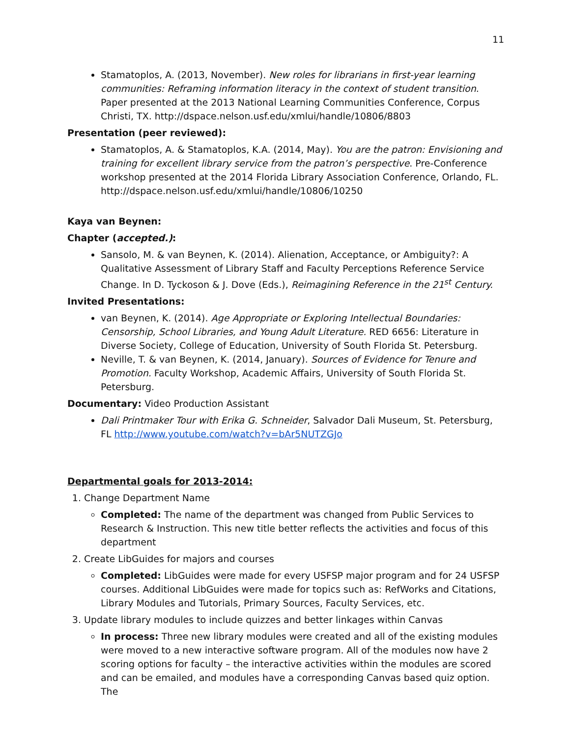11
Stamatoplos, A. (2013, November). New roles for librarians in first-year learning communities: Reframing information literacy in the context of student transition. Paper presented at the 2013 National Learning Communities Conference, Corpus Christi, TX. http://dspace.nelson.usf.edu/xmlui/handle/10806/8803
Presentation (peer reviewed):
Stamatoplos, A. & Stamatoplos, K.A. (2014, May). You are the patron: Envisioning and training for excellent library service from the patron’s perspective. Pre-Conference workshop presented at the 2014 Florida Library Association Conference, Orlando, FL. http://dspace.nelson.usf.edu/xmlui/handle/10806/10250
Kaya van Beynen:
Chapter (accepted.):
Sansolo, M. & van Beynen, K. (2014). Alienation, Acceptance, or Ambiguity?: A Qualitative Assessment of Library Staff and Faculty Perceptions Reference Service Change. In D. Tyckoson & J. Dove (Eds.), Reimagining Reference in the 21<sup>st</sup> Century.
Invited Presentations:
van Beynen, K. (2014). Age Appropriate or Exploring Intellectual Boundaries: Censorship, School Libraries, and Young Adult Literature. RED 6656: Literature in Diverse Society, College of Education, University of South Florida St. Petersburg.
Neville, T. & van Beynen, K. (2014, January). Sources of Evidence for Tenure and Promotion. Faculty Workshop, Academic Affairs, University of South Florida St. Petersburg.
Documentary: Video Production Assistant
Dali Printmaker Tour with Erika G. Schneider, Salvador Dali Museum, St. Petersburg, FL http://www.youtube.com/watch?v=bAr5NUTZGJo
Departmental goals for 2013-2014:
1. Change Department Name
Completed: The name of the department was changed from Public Services to Research & Instruction. This new title better reflects the activities and focus of this department
2. Create LibGuides for majors and courses
Completed: LibGuides were made for every USFSP major program and for 24 USFSP courses. Additional LibGuides were made for topics such as: RefWorks and Citations, Library Modules and Tutorials, Primary Sources, Faculty Services, etc.
3. Update library modules to include quizzes and better linkages within Canvas
In process: Three new library modules were created and all of the existing modules were moved to a new interactive software program. All of the modules now have 2 scoring options for faculty – the interactive activities within the modules are scored and can be emailed, and modules have a corresponding Canvas based quiz option. The